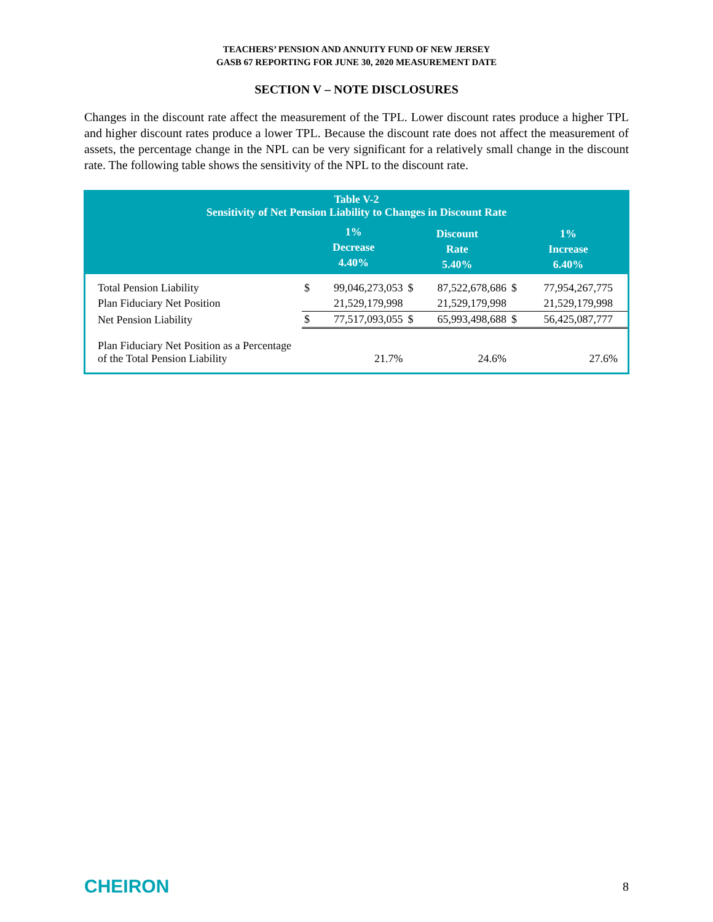TEACHERS’ PENSION AND ANNUITY FUND OF NEW JERSEY
GASB 67 REPORTING FOR JUNE 30, 2020 MEASUREMENT DATE
SECTION V – NOTE DISCLOSURES
Changes in the discount rate affect the measurement of the TPL. Lower discount rates produce a higher TPL and higher discount rates produce a lower TPL. Because the discount rate does not affect the measurement of assets, the percentage change in the NPL can be very significant for a relatively small change in the discount rate. The following table shows the sensitivity of the NPL to the discount rate.
| Table V-2 Sensitivity of Net Pension Liability to Changes in Discount Rate | | | | | | |
| --- | --- | --- | --- | --- | --- | --- |
| | 1% Decrease 4.40% | | Discount Rate 5.40% | | 1% Increase 6.40% | |
| Total Pension Liability | $ | 99,046,273,053 | $ | 87,522,678,686 | $ | 77,954,267,775 |
| Plan Fiduciary Net Position | | 21,529,179,998 | | 21,529,179,998 | | 21,529,179,998 |
| Net Pension Liability | $ | 77,517,093,055 | $ | 65,993,498,688 | $ | 56,425,087,777 |
| Plan Fiduciary Net Position as a Percentage of the Total Pension Liability | | 21.7% | | 24.6% | | 27.6% |
CHEIRON 8